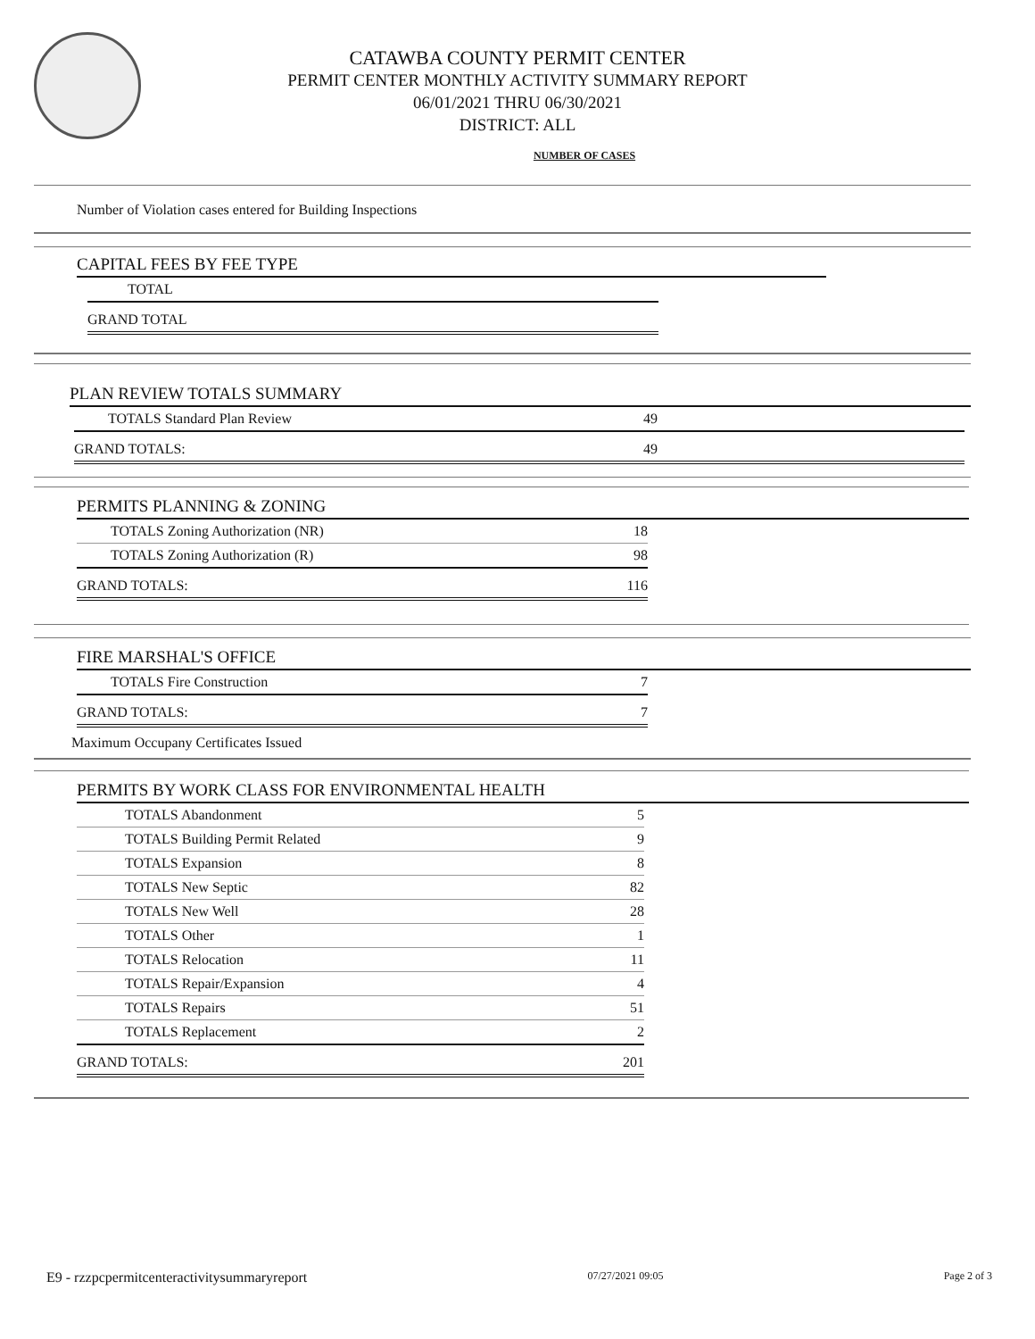CATAWBA COUNTY PERMIT CENTER
PERMIT CENTER MONTHLY ACTIVITY SUMMARY REPORT
06/01/2021 THRU 06/30/2021
DISTRICT: ALL
NUMBER OF CASES
Number of Violation cases entered for Building Inspections
CAPITAL FEES BY FEE TYPE
| TOTAL |
| GRAND TOTAL |
PLAN REVIEW TOTALS SUMMARY
| TOTALS Standard Plan Review | 49 |
| GRAND TOTALS: | 49 |
PERMITS PLANNING & ZONING
| TOTALS Zoning Authorization (NR) | 18 |
| TOTALS Zoning Authorization (R) | 98 |
| GRAND TOTALS: | 116 |
FIRE MARSHAL'S OFFICE
| TOTALS Fire Construction | 7 |
| GRAND TOTALS: | 7 |
Maximum Occupany Certificates Issued
PERMITS BY WORK CLASS FOR ENVIRONMENTAL HEALTH
| TOTALS Abandonment | 5 |
| TOTALS Building Permit Related | 9 |
| TOTALS Expansion | 8 |
| TOTALS New Septic | 82 |
| TOTALS New Well | 28 |
| TOTALS Other | 1 |
| TOTALS Relocation | 11 |
| TOTALS Repair/Expansion | 4 |
| TOTALS Repairs | 51 |
| TOTALS Replacement | 2 |
| GRAND TOTALS: | 201 |
E9 - rzzpcpermitcenteractivitysummaryreport 07/27/2021 09:05 Page 2 of 3